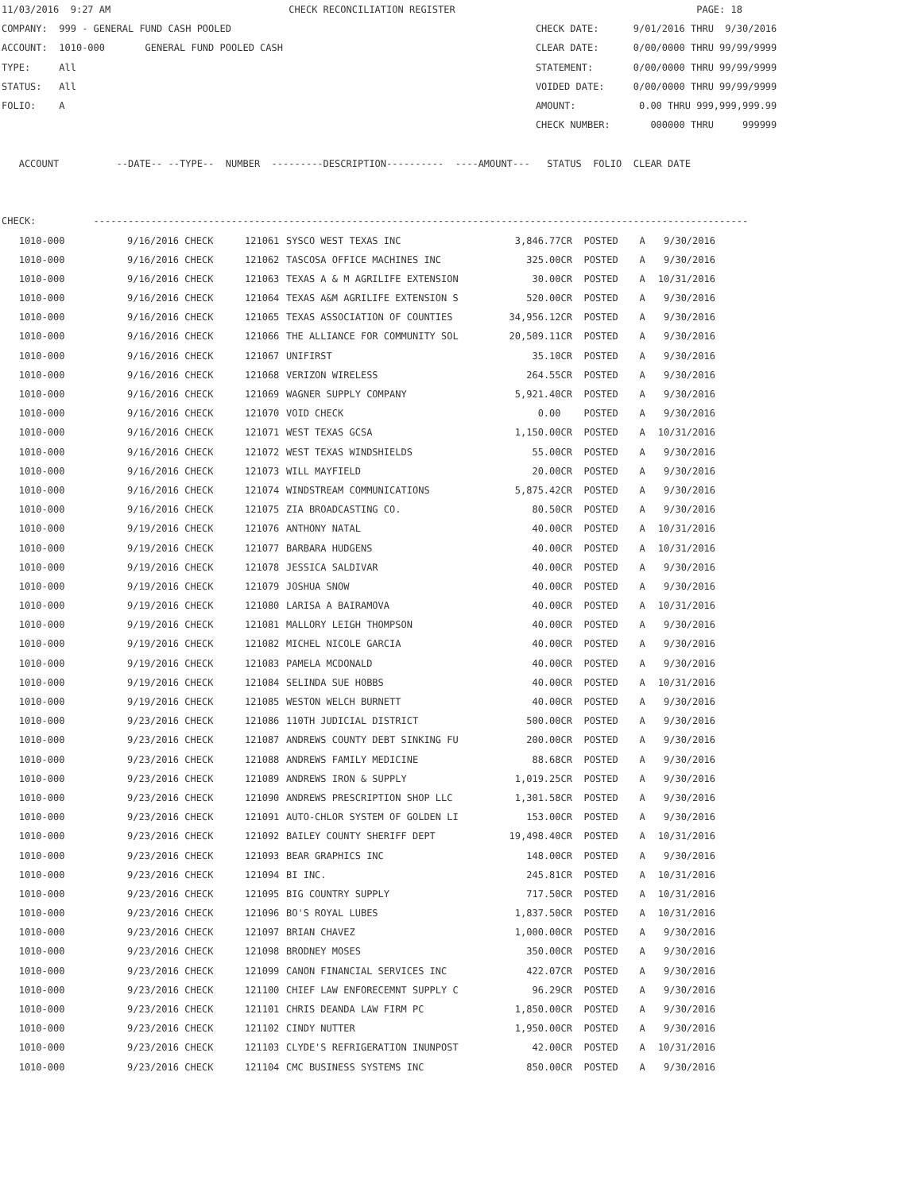11/03/2016 9:27 AM CHECK RECONCILIATION REGISTER PAGE: 18 COMPANY: 999 - GENERAL FUND CASH POOLED CHECK DATE: 9/01/2016 THRU 9/30/2016 ACCOUNT: 1010-000 GENERAL FUND POOLED CASH CLEAR DATE: 0/00/0000 THRU 99/99/9999 TYPE: All STATEMENT: 0/00/0000 THRU 99/99/9999 STATUS: All VOIDED DATE: 0/00/0000 THRU 99/99/9999 FOLIO: A AMOUNT: 0.00 THRU 999,999,999.99 CHECK NUMBER: 000000 THRU 999999 ACCOUNT --DATE-- --TYPE-- NUMBER ---------DESCRIPTION---------- ----AMOUNT--- STATUS FOLIO CLEAR DATE CHECK: ------------------------------------------------------------------------------------------------------------------
| 1010-000 | 9/16/2016 CHECK | 121061 | SYSCO WEST TEXAS INC | 3,846.77CR | POSTED | A | 9/30/2016 |
| 1010-000 | 9/16/2016 CHECK | 121062 | TASCOSA OFFICE MACHINES INC | 325.00CR | POSTED | A | 9/30/2016 |
| 1010-000 | 9/16/2016 CHECK | 121063 | TEXAS A & M AGRILIFE EXTENSION | 30.00CR | POSTED | A | 10/31/2016 |
| 1010-000 | 9/16/2016 CHECK | 121064 | TEXAS A&M AGRILIFE EXTENSION S | 520.00CR | POSTED | A | 9/30/2016 |
| 1010-000 | 9/16/2016 CHECK | 121065 | TEXAS ASSOCIATION OF COUNTIES | 34,956.12CR | POSTED | A | 9/30/2016 |
| 1010-000 | 9/16/2016 CHECK | 121066 | THE ALLIANCE FOR COMMUNITY SOL | 20,509.11CR | POSTED | A | 9/30/2016 |
| 1010-000 | 9/16/2016 CHECK | 121067 | UNIFIRST | 35.10CR | POSTED | A | 9/30/2016 |
| 1010-000 | 9/16/2016 CHECK | 121068 | VERIZON WIRELESS | 264.55CR | POSTED | A | 9/30/2016 |
| 1010-000 | 9/16/2016 CHECK | 121069 | WAGNER SUPPLY COMPANY | 5,921.40CR | POSTED | A | 9/30/2016 |
| 1010-000 | 9/16/2016 CHECK | 121070 | VOID CHECK | 0.00 | POSTED | A | 9/30/2016 |
| 1010-000 | 9/16/2016 CHECK | 121071 | WEST TEXAS GCSA | 1,150.00CR | POSTED | A | 10/31/2016 |
| 1010-000 | 9/16/2016 CHECK | 121072 | WEST TEXAS WINDSHIELDS | 55.00CR | POSTED | A | 9/30/2016 |
| 1010-000 | 9/16/2016 CHECK | 121073 | WILL MAYFIELD | 20.00CR | POSTED | A | 9/30/2016 |
| 1010-000 | 9/16/2016 CHECK | 121074 | WINDSTREAM COMMUNICATIONS | 5,875.42CR | POSTED | A | 9/30/2016 |
| 1010-000 | 9/16/2016 CHECK | 121075 | ZIA BROADCASTING CO. | 80.50CR | POSTED | A | 9/30/2016 |
| 1010-000 | 9/19/2016 CHECK | 121076 | ANTHONY NATAL | 40.00CR | POSTED | A | 10/31/2016 |
| 1010-000 | 9/19/2016 CHECK | 121077 | BARBARA HUDGENS | 40.00CR | POSTED | A | 10/31/2016 |
| 1010-000 | 9/19/2016 CHECK | 121078 | JESSICA SALDIVAR | 40.00CR | POSTED | A | 9/30/2016 |
| 1010-000 | 9/19/2016 CHECK | 121079 | JOSHUA SNOW | 40.00CR | POSTED | A | 9/30/2016 |
| 1010-000 | 9/19/2016 CHECK | 121080 | LARISA A BAIRAMOVA | 40.00CR | POSTED | A | 10/31/2016 |
| 1010-000 | 9/19/2016 CHECK | 121081 | MALLORY LEIGH THOMPSON | 40.00CR | POSTED | A | 9/30/2016 |
| 1010-000 | 9/19/2016 CHECK | 121082 | MICHEL NICOLE GARCIA | 40.00CR | POSTED | A | 9/30/2016 |
| 1010-000 | 9/19/2016 CHECK | 121083 | PAMELA MCDONALD | 40.00CR | POSTED | A | 9/30/2016 |
| 1010-000 | 9/19/2016 CHECK | 121084 | SELINDA SUE HOBBS | 40.00CR | POSTED | A | 10/31/2016 |
| 1010-000 | 9/19/2016 CHECK | 121085 | WESTON WELCH BURNETT | 40.00CR | POSTED | A | 9/30/2016 |
| 1010-000 | 9/23/2016 CHECK | 121086 | 110TH JUDICIAL DISTRICT | 500.00CR | POSTED | A | 9/30/2016 |
| 1010-000 | 9/23/2016 CHECK | 121087 | ANDREWS COUNTY DEBT SINKING FU | 200.00CR | POSTED | A | 9/30/2016 |
| 1010-000 | 9/23/2016 CHECK | 121088 | ANDREWS FAMILY MEDICINE | 88.68CR | POSTED | A | 9/30/2016 |
| 1010-000 | 9/23/2016 CHECK | 121089 | ANDREWS IRON & SUPPLY | 1,019.25CR | POSTED | A | 9/30/2016 |
| 1010-000 | 9/23/2016 CHECK | 121090 | ANDREWS PRESCRIPTION SHOP LLC | 1,301.58CR | POSTED | A | 9/30/2016 |
| 1010-000 | 9/23/2016 CHECK | 121091 | AUTO-CHLOR SYSTEM OF GOLDEN LI | 153.00CR | POSTED | A | 9/30/2016 |
| 1010-000 | 9/23/2016 CHECK | 121092 | BAILEY COUNTY SHERIFF DEPT | 19,498.40CR | POSTED | A | 10/31/2016 |
| 1010-000 | 9/23/2016 CHECK | 121093 | BEAR GRAPHICS INC | 148.00CR | POSTED | A | 9/30/2016 |
| 1010-000 | 9/23/2016 CHECK | 121094 | BI INC. | 245.81CR | POSTED | A | 10/31/2016 |
| 1010-000 | 9/23/2016 CHECK | 121095 | BIG COUNTRY SUPPLY | 717.50CR | POSTED | A | 10/31/2016 |
| 1010-000 | 9/23/2016 CHECK | 121096 | BO'S ROYAL LUBES | 1,837.50CR | POSTED | A | 10/31/2016 |
| 1010-000 | 9/23/2016 CHECK | 121097 | BRIAN CHAVEZ | 1,000.00CR | POSTED | A | 9/30/2016 |
| 1010-000 | 9/23/2016 CHECK | 121098 | BRODNEY MOSES | 350.00CR | POSTED | A | 9/30/2016 |
| 1010-000 | 9/23/2016 CHECK | 121099 | CANON FINANCIAL SERVICES INC | 422.07CR | POSTED | A | 9/30/2016 |
| 1010-000 | 9/23/2016 CHECK | 121100 | CHIEF LAW ENFORECEMNT SUPPLY C | 96.29CR | POSTED | A | 9/30/2016 |
| 1010-000 | 9/23/2016 CHECK | 121101 | CHRIS DEANDA LAW FIRM PC | 1,850.00CR | POSTED | A | 9/30/2016 |
| 1010-000 | 9/23/2016 CHECK | 121102 | CINDY NUTTER | 1,950.00CR | POSTED | A | 9/30/2016 |
| 1010-000 | 9/23/2016 CHECK | 121103 | CLYDE'S REFRIGERATION INUNPOST | 42.00CR | POSTED | A | 10/31/2016 |
| 1010-000 | 9/23/2016 CHECK | 121104 | CMC BUSINESS SYSTEMS INC | 850.00CR | POSTED | A | 9/30/2016 |